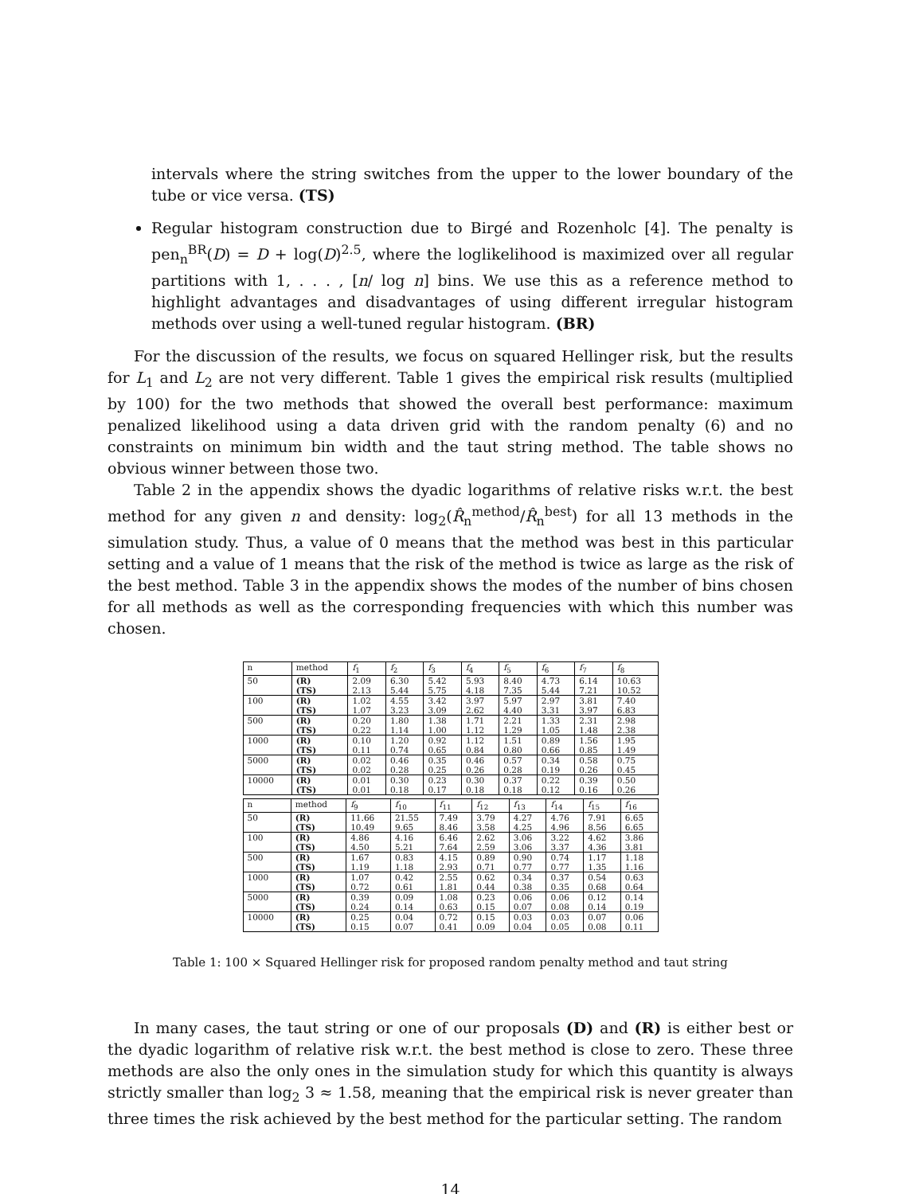intervals where the string switches from the upper to the lower boundary of the tube or vice versa. (TS)
Regular histogram construction due to Birgé and Rozenholc [4]. The penalty is pen<sub>n</sub><sup>BR</sup>(D) = D + log(D)<sup>2.5</sup>, where the loglikelihood is maximized over all regular partitions with 1, . . . , [n/ log n] bins. We use this as a reference method to highlight advantages and disadvantages of using different irregular histogram methods over using a well-tuned regular histogram. (BR)
For the discussion of the results, we focus on squared Hellinger risk, but the results for L<sub>1</sub> and L<sub>2</sub> are not very different. Table 1 gives the empirical risk results (multiplied by 100) for the two methods that showed the overall best performance: maximum penalized likelihood using a data driven grid with the random penalty (6) and no constraints on minimum bin width and the taut string method. The table shows no obvious winner between those two.
Table 2 in the appendix shows the dyadic logarithms of relative risks w.r.t. the best method for any given n and density: log<sub>2</sub>(R̂<sub>n</sub><sup>method</sup>/R̂<sub>n</sub><sup>best</sup>) for all 13 methods in the simulation study. Thus, a value of 0 means that the method was best in this particular setting and a value of 1 means that the risk of the method is twice as large as the risk of the best method. Table 3 in the appendix shows the modes of the number of bins chosen for all methods as well as the corresponding frequencies with which this number was chosen.
| n | method | f<sub>1</sub> | f<sub>2</sub> | f<sub>3</sub> | f<sub>4</sub> | f<sub>5</sub> | f<sub>6</sub> | f<sub>7</sub> | f<sub>8</sub> |
| 50 | (R) | 2.09 | 6.30 | 5.42 | 5.93 | 8.40 | 4.73 | 6.14 | 10.63 |
| | (TS) | 2.13 | 5.44 | 5.75 | 4.18 | 7.35 | 5.44 | 7.21 | 10.52 |
| 100 | (R) | 1.02 | 4.55 | 3.42 | 3.97 | 5.97 | 2.97 | 3.81 | 7.40 |
| | (TS) | 1.07 | 3.23 | 3.09 | 2.62 | 4.40 | 3.31 | 3.97 | 6.83 |
| 500 | (R) | 0.20 | 1.80 | 1.38 | 1.71 | 2.21 | 1.33 | 2.31 | 2.98 |
| | (TS) | 0.22 | 1.14 | 1.00 | 1.12 | 1.29 | 1.05 | 1.48 | 2.38 |
| 1000 | (R) | 0.10 | 1.20 | 0.92 | 1.12 | 1.51 | 0.89 | 1.56 | 1.95 |
| | (TS) | 0.11 | 0.74 | 0.65 | 0.84 | 0.80 | 0.66 | 0.85 | 1.49 |
| 5000 | (R) | 0.02 | 0.46 | 0.35 | 0.46 | 0.57 | 0.34 | 0.58 | 0.75 |
| | (TS) | 0.02 | 0.28 | 0.25 | 0.26 | 0.28 | 0.19 | 0.26 | 0.45 |
| 10000 | (R) | 0.01 | 0.30 | 0.23 | 0.30 | 0.37 | 0.22 | 0.39 | 0.50 |
| | (TS) | 0.01 | 0.18 | 0.17 | 0.18 | 0.18 | 0.12 | 0.16 | 0.26 |
| n | method | f<sub>9</sub> | f<sub>10</sub> | f<sub>11</sub> | f<sub>12</sub> | f<sub>13</sub> | f<sub>14</sub> | f<sub>15</sub> | f<sub>16</sub> |
| 50 | (R) | 11.66 | 21.55 | 7.49 | 3.79 | 4.27 | 4.76 | 7.91 | 6.65 |
| | (TS) | 10.49 | 9.65 | 8.46 | 3.58 | 4.25 | 4.96 | 8.56 | 6.65 |
| 100 | (R) | 4.86 | 4.16 | 6.46 | 2.62 | 3.06 | 3.22 | 4.62 | 3.86 |
| | (TS) | 4.50 | 5.21 | 7.64 | 2.59 | 3.06 | 3.37 | 4.36 | 3.81 |
| 500 | (R) | 1.67 | 0.83 | 4.15 | 0.89 | 0.90 | 0.74 | 1.17 | 1.18 |
| | (TS) | 1.19 | 1.18 | 2.93 | 0.71 | 0.77 | 0.77 | 1.35 | 1.16 |
| 1000 | (R) | 1.07 | 0.42 | 2.55 | 0.62 | 0.34 | 0.37 | 0.54 | 0.63 |
| | (TS) | 0.72 | 0.61 | 1.81 | 0.44 | 0.38 | 0.35 | 0.68 | 0.64 |
| 5000 | (R) | 0.39 | 0.09 | 1.08 | 0.23 | 0.06 | 0.06 | 0.12 | 0.14 |
| | (TS) | 0.24 | 0.14 | 0.63 | 0.15 | 0.07 | 0.08 | 0.14 | 0.19 |
| 10000 | (R) | 0.25 | 0.04 | 0.72 | 0.15 | 0.03 | 0.03 | 0.07 | 0.06 |
| | (TS) | 0.15 | 0.07 | 0.41 | 0.09 | 0.04 | 0.05 | 0.08 | 0.11 |
Table 1: 100 × Squared Hellinger risk for proposed random penalty method and taut string
In many cases, the taut string or one of our proposals (D) and (R) is either best or the dyadic logarithm of relative risk w.r.t. the best method is close to zero. These three methods are also the only ones in the simulation study for which this quantity is always strictly smaller than log<sub>2</sub> 3 ≈ 1.58, meaning that the empirical risk is never greater than three times the risk achieved by the best method for the particular setting. The random
14